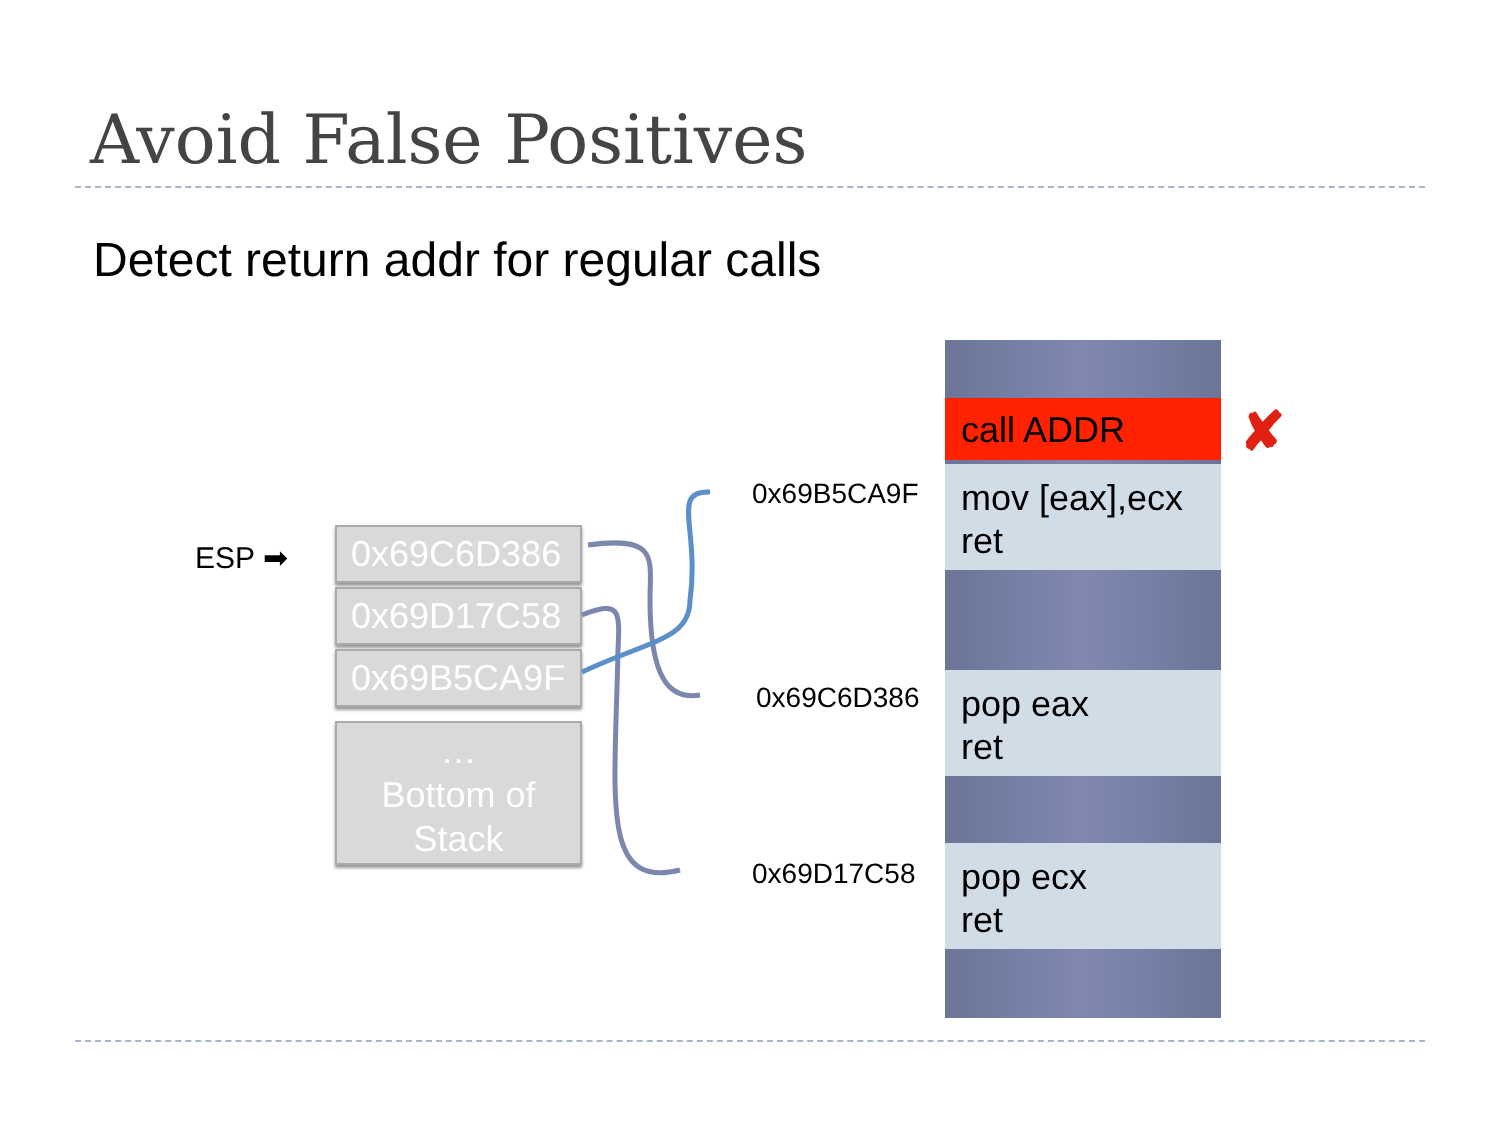Avoid False Positives
Detect return addr for regular calls
ESP ➡
0x69C6D386
0x69D17C58
0x69B5CA9F
…
Bottom of
Stack
0x69B5CA9F
0x69C6D386
0x69D17C58
call ADDR
mov [eax],ecx
ret
pop eax
ret
pop ecx
ret
✘